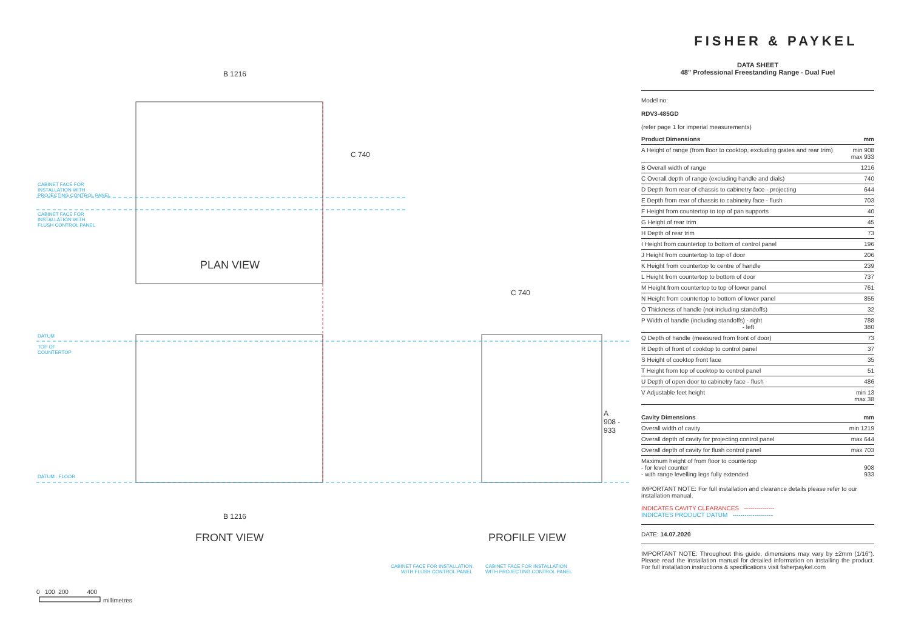B 1216
C 740
CABINET FACE FOR
INSTALLATION WITH
PROJECTING CONTROL PANEL
CABINET FACE FOR
INSTALLATION WITH
FLUSH CONTROL PANEL
PLAN VIEW
C 740
DATUM
TOP OF
COUNTERTOP
DATUM : FLOOR
A
908 -
933
B 1216
FRONT VIEW PROFILE VIEW
CABINET FACE FOR INSTALLATION
WITH FLUSH CONTROL PANEL
CABINET FACE FOR INSTALLATION
WITH PROJECTING CONTROL PANEL
0 100 200 400
millimetres
FISHER & PAYKEL
DATA SHEET
48" Professional Freestanding Range - Dual Fuel
Model no:
RDV3-485GD
(refer page 1 for imperial measurements)
| Product Dimensions | mm |
| --- | --- |
| A Height of range (from floor to cooktop, excluding grates and rear trim) | min 908 max 933 |
| B Overall width of range | 1216 |
| C Overall depth of range (excluding handle and dials) | 740 |
| D Depth from rear of chassis to cabinetry face - projecting | 644 |
| E Depth from rear of chassis to cabinetry face - flush | 703 |
| F Height from countertop to top of pan supports | 40 |
| G Height of rear trim | 45 |
| H Depth of rear trim | 73 |
| I Height from countertop to bottom of control panel | 196 |
| J Height from countertop to top of door | 206 |
| K Height from countertop to centre of handle | 239 |
| L Height from countertop to bottom of door | 737 |
| M Height from countertop to top of lower panel | 761 |
| N Height from countertop to bottom of lower panel | 855 |
| O Thickness of handle (not including standoffs) | 32 |
| P Width of handle (including standoffs) - right - left | 788 380 |
| Q Depth of handle (measured from front of door) | 73 |
| R Depth of front of cooktop to control panel | 37 |
| S Height of cooktop front face | 35 |
| T Height from top of cooktop to control panel | 51 |
| U Depth of open door to cabinetry face - flush | 486 |
| V Adjustable feet height | min 13 max 38 |
| Cavity Dimensions | mm |
| --- | --- |
| Overall width of cavity | min 1219 |
| Overall depth of cavity for projecting control panel | max 644 |
| Overall depth of cavity for flush control panel | max 703 |
| Maximum height of from floor to countertop - for level counter - with range levelling legs fully extended | 908 933 |
IMPORTANT NOTE: For full installation and clearance details please refer to our installation manual.
INDICATES CAVITY CLEARANCES ---------------
INDICATES PRODUCT DATUM --------------------
DATE: 14.07.2020
IMPORTANT NOTE: Throughout this guide, dimensions may vary by ±2mm (1/16"). Please read the installation manual for detailed information on installing the product. For full installation instructions & specifications visit fisherpaykel.com